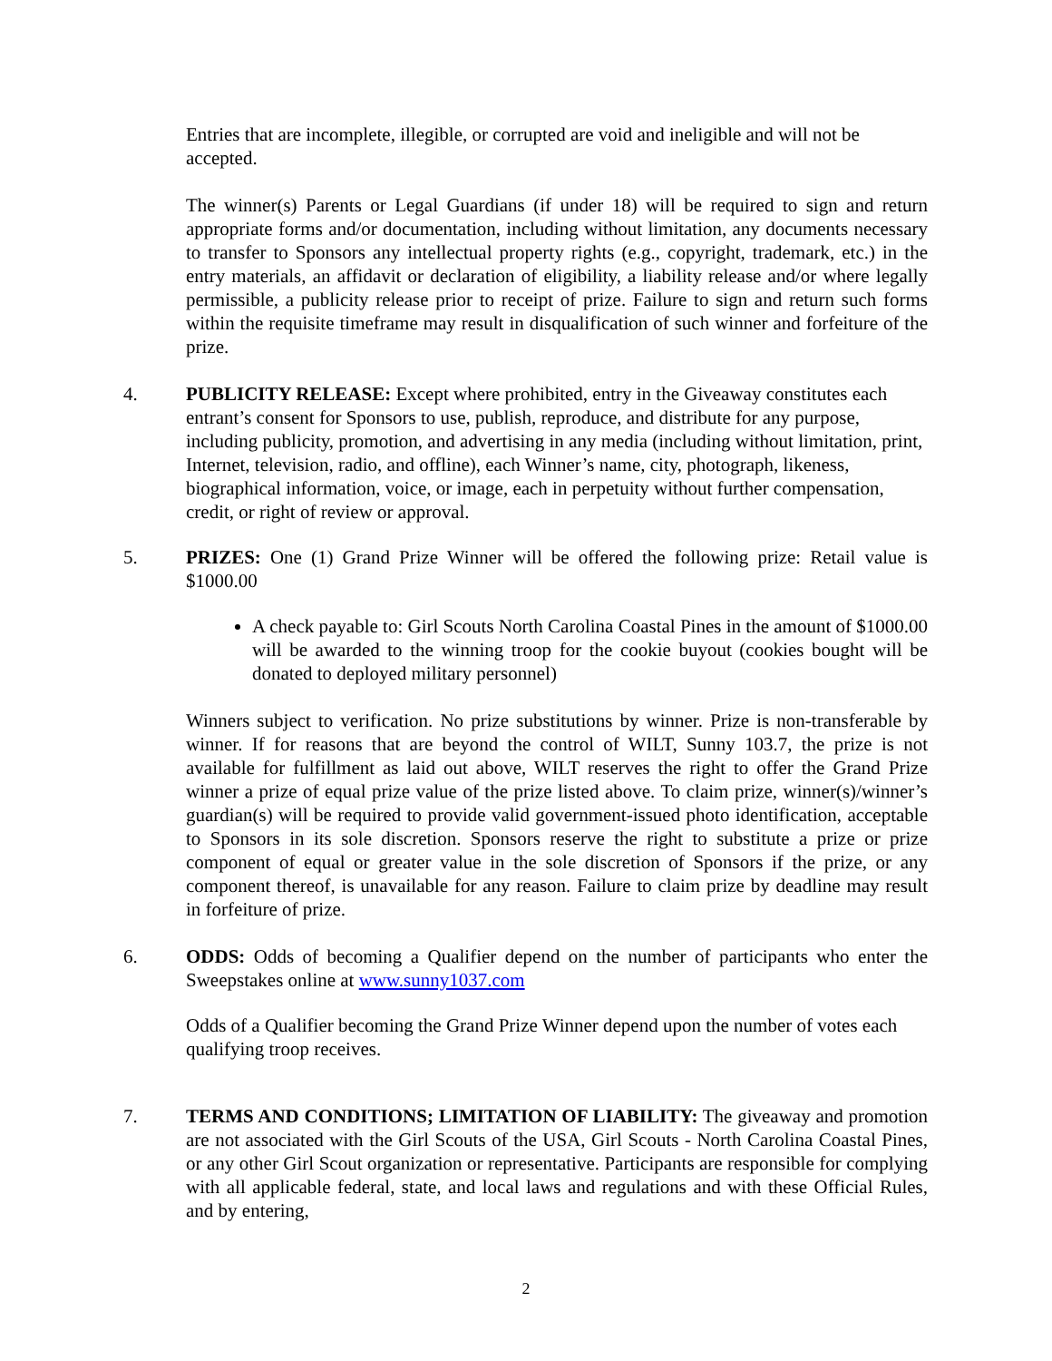Entries that are incomplete, illegible, or corrupted are void and ineligible and will not be accepted.
The winner(s) Parents or Legal Guardians (if under 18) will be required to sign and return appropriate forms and/or documentation, including without limitation, any documents necessary to transfer to Sponsors any intellectual property rights (e.g., copyright, trademark, etc.) in the entry materials, an affidavit or declaration of eligibility, a liability release and/or where legally permissible, a publicity release prior to receipt of prize. Failure to sign and return such forms within the requisite timeframe may result in disqualification of such winner and forfeiture of the prize.
4. PUBLICITY RELEASE: Except where prohibited, entry in the Giveaway constitutes each entrant’s consent for Sponsors to use, publish, reproduce, and distribute for any purpose, including publicity, promotion, and advertising in any media (including without limitation, print, Internet, television, radio, and offline), each Winner’s name, city, photograph, likeness, biographical information, voice, or image, each in perpetuity without further compensation, credit, or right of review or approval.
5. PRIZES: One (1) Grand Prize Winner will be offered the following prize: Retail value is $1000.00
A check payable to: Girl Scouts North Carolina Coastal Pines in the amount of $1000.00 will be awarded to the winning troop for the cookie buyout (cookies bought will be donated to deployed military personnel)
Winners subject to verification. No prize substitutions by winner. Prize is non-transferable by winner. If for reasons that are beyond the control of WILT, Sunny 103.7, the prize is not available for fulfillment as laid out above, WILT reserves the right to offer the Grand Prize winner a prize of equal prize value of the prize listed above. To claim prize, winner(s)/winner’s guardian(s) will be required to provide valid government-issued photo identification, acceptable to Sponsors in its sole discretion. Sponsors reserve the right to substitute a prize or prize component of equal or greater value in the sole discretion of Sponsors if the prize, or any component thereof, is unavailable for any reason. Failure to claim prize by deadline may result in forfeiture of prize.
6. ODDS: Odds of becoming a Qualifier depend on the number of participants who enter the Sweepstakes online at www.sunny1037.com
Odds of a Qualifier becoming the Grand Prize Winner depend upon the number of votes each qualifying troop receives.
7. TERMS AND CONDITIONS; LIMITATION OF LIABILITY: The giveaway and promotion are not associated with the Girl Scouts of the USA, Girl Scouts - North Carolina Coastal Pines, or any other Girl Scout organization or representative. Participants are responsible for complying with all applicable federal, state, and local laws and regulations and with these Official Rules, and by entering,
2